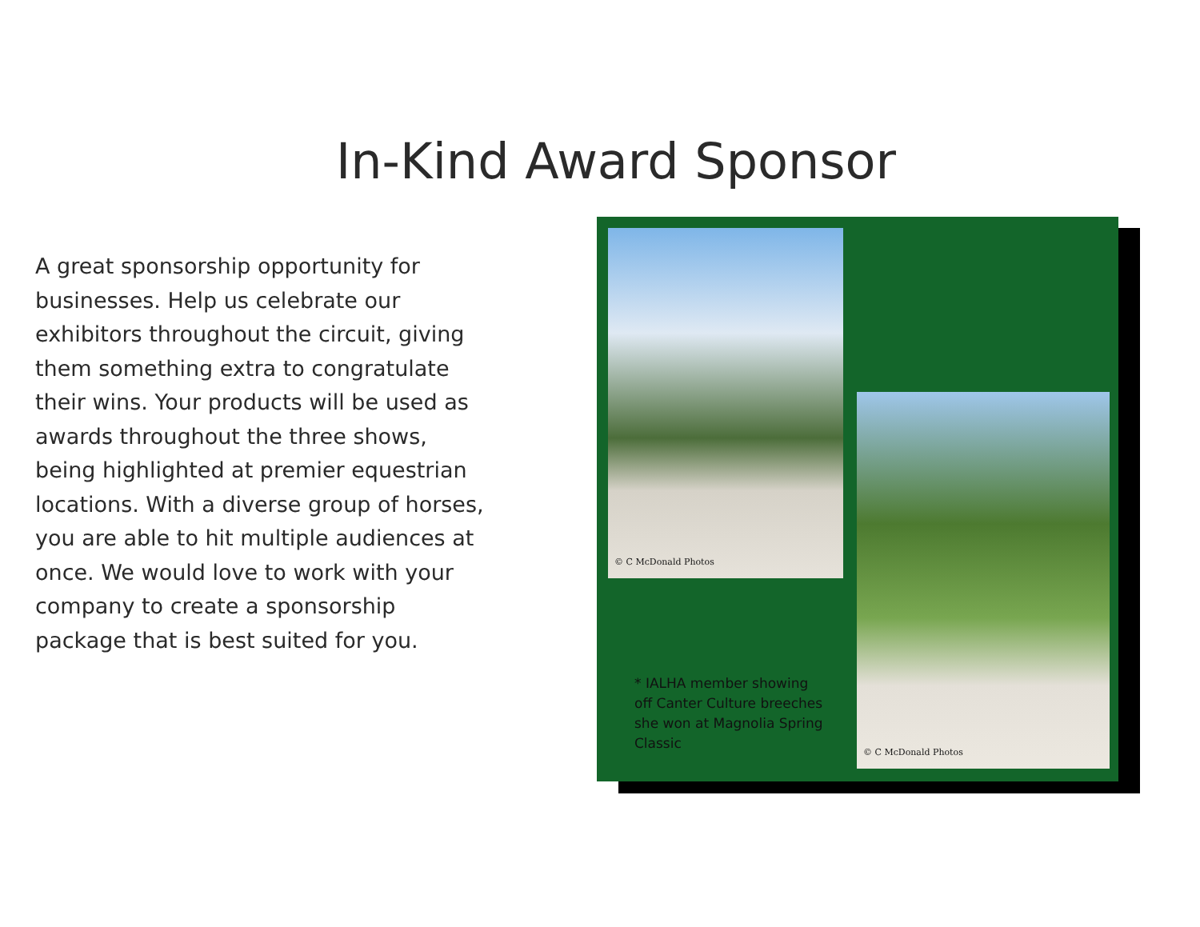In-Kind Award Sponsor
A great sponsorship opportunity for businesses. Help us celebrate our exhibitors throughout the circuit, giving them something extra to congratulate their wins. Your products will be used as awards throughout the three shows, being highlighted at premier equestrian locations. With a diverse group of horses, you are able to hit multiple audiences at once. We would love to work with your company to create a sponsorship package that is best suited for you.
© C McDonald Photos
© C McDonald Photos
* IALHA member showing off Canter Culture breeches she won at Magnolia Spring Classic